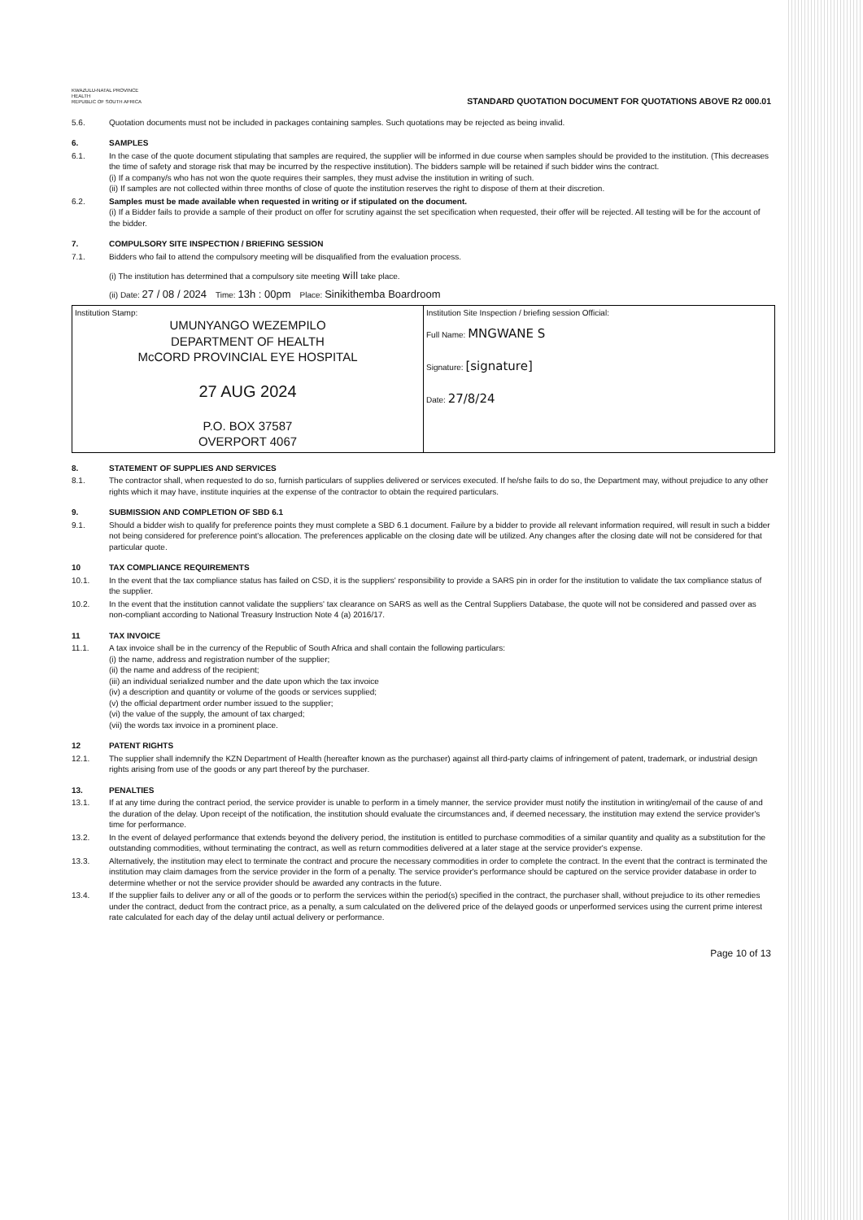KWAZULU-NATAL PROVINCE
HEALTH
REPUBLIC OF SOUTH AFRICA
STANDARD QUOTATION DOCUMENT FOR QUOTATIONS ABOVE R2 000.01
5.6. Quotation documents must not be included in packages containing samples. Such quotations may be rejected as being invalid.
6. SAMPLES
6.1. In the case of the quote document stipulating that samples are required, the supplier will be informed in due course when samples should be provided to the institution. (This decreases the time of safety and storage risk that may be incurred by the respective institution). The bidders sample will be retained if such bidder wins the contract.
(i) If a company/s who has not won the quote requires their samples, they must advise the institution in writing of such.
(ii) If samples are not collected within three months of close of quote the institution reserves the right to dispose of them at their discretion.
6.2. Samples must be made available when requested in writing or if stipulated on the document.
(i) If a Bidder fails to provide a sample of their product on offer for scrutiny against the set specification when requested, their offer will be rejected. All testing will be for the account of the bidder.
7. COMPULSORY SITE INSPECTION / BRIEFING SESSION
7.1. Bidders who fail to attend the compulsory meeting will be disqualified from the evaluation process.
(i) The institution has determined that a compulsory site meeting will take place.
(ii) Date: 27 / 08 / 2024 Time: 13h : 00pm Place: Sinikithemba Boardroom
| Institution Stamp: UMUNYANGO WEZEMPILO DEPARTMENT OF HEALTH McCORD PROVINCIAL EYE HOSPITAL 27 AUG 2024 P.O. BOX 37587 OVERPORT 4067 | Institution Site Inspection / briefing session Official: Full Name: MNGWANE S Signature: [signature] Date: 27/8/24 |
8. STATEMENT OF SUPPLIES AND SERVICES
8.1. The contractor shall, when requested to do so, furnish particulars of supplies delivered or services executed. If he/she fails to do so, the Department may, without prejudice to any other rights which it may have, institute inquiries at the expense of the contractor to obtain the required particulars.
9. SUBMISSION AND COMPLETION OF SBD 6.1
9.1. Should a bidder wish to qualify for preference points they must complete a SBD 6.1 document. Failure by a bidder to provide all relevant information required, will result in such a bidder not being considered for preference point's allocation. The preferences applicable on the closing date will be utilized. Any changes after the closing date will not be considered for that particular quote.
10 TAX COMPLIANCE REQUIREMENTS
10.1. In the event that the tax compliance status has failed on CSD, it is the suppliers' responsibility to provide a SARS pin in order for the institution to validate the tax compliance status of the supplier.
10.2. In the event that the institution cannot validate the suppliers' tax clearance on SARS as well as the Central Suppliers Database, the quote will not be considered and passed over as non-compliant according to National Treasury Instruction Note 4 (a) 2016/17.
11 TAX INVOICE
11.1. A tax invoice shall be in the currency of the Republic of South Africa and shall contain the following particulars:
(i) the name, address and registration number of the supplier;
(ii) the name and address of the recipient;
(iii) an individual serialized number and the date upon which the tax invoice
(iv) a description and quantity or volume of the goods or services supplied;
(v) the official department order number issued to the supplier;
(vi) the value of the supply, the amount of tax charged;
(vii) the words tax invoice in a prominent place.
12 PATENT RIGHTS
12.1. The supplier shall indemnify the KZN Department of Health (hereafter known as the purchaser) against all third-party claims of infringement of patent, trademark, or industrial design rights arising from use of the goods or any part thereof by the purchaser.
13. PENALTIES
13.1. If at any time during the contract period, the service provider is unable to perform in a timely manner, the service provider must notify the institution in writing/email of the cause of and the duration of the delay. Upon receipt of the notification, the institution should evaluate the circumstances and, if deemed necessary, the institution may extend the service provider's time for performance.
13.2. In the event of delayed performance that extends beyond the delivery period, the institution is entitled to purchase commodities of a similar quantity and quality as a substitution for the outstanding commodities, without terminating the contract, as well as return commodities delivered at a later stage at the service provider's expense.
13.3. Alternatively, the institution may elect to terminate the contract and procure the necessary commodities in order to complete the contract. In the event that the contract is terminated the institution may claim damages from the service provider in the form of a penalty. The service provider's performance should be captured on the service provider database in order to determine whether or not the service provider should be awarded any contracts in the future.
13.4. If the supplier fails to deliver any or all of the goods or to perform the services within the period(s) specified in the contract, the purchaser shall, without prejudice to its other remedies under the contract, deduct from the contract price, as a penalty, a sum calculated on the delivered price of the delayed goods or unperformed services using the current prime interest rate calculated for each day of the delay until actual delivery or performance.
Page 10 of 13